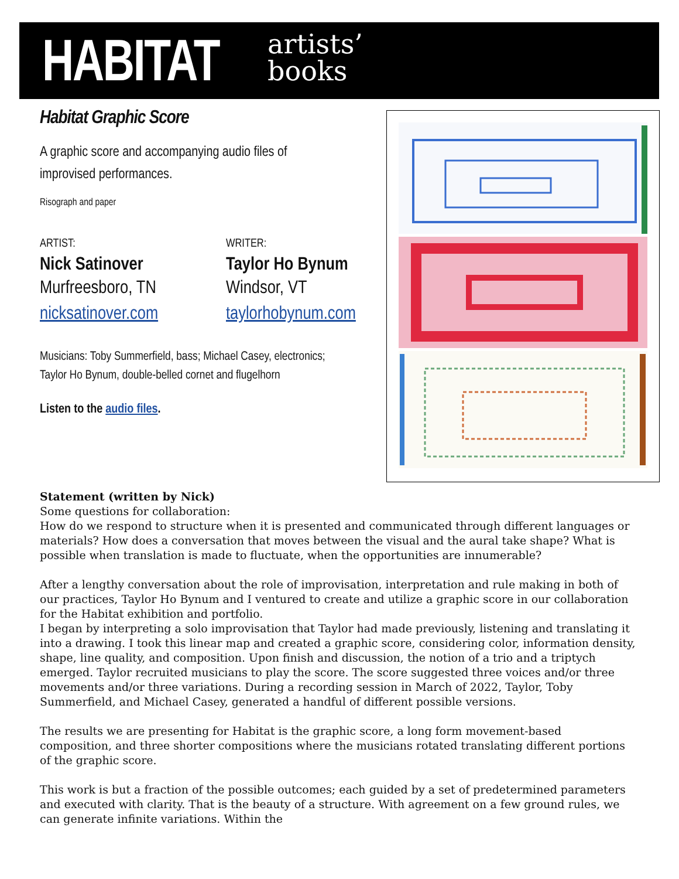HABITAT artists’
books
Habitat Graphic Score
A graphic score and accompanying audio files of
improvised performances.
Risograph and paper
ARTIST:
Nick Satinover
Murfreesboro, TN
nicksatinover.com
WRITER:
Taylor Ho Bynum
Windsor, VT
taylorhobynum.com
Musicians: Toby Summerfield, bass; Michael Casey, electronics;
Taylor Ho Bynum, double-belled cornet and flugelhorn
Listen to the audio files.
Statement (written by Nick)
Some questions for collaboration:
How do we respond to structure when it is presented and communicated through different languages or materials? How does a conversation that moves between the visual and the aural take shape? What is possible when translation is made to fluctuate, when the opportunities are innumerable?
After a lengthy conversation about the role of improvisation, interpretation and rule making in both of our practices, Taylor Ho Bynum and I ventured to create and utilize a graphic score in our collaboration for the Habitat exhibition and portfolio.
I began by interpreting a solo improvisation that Taylor had made previously, listening and translating it into a drawing. I took this linear map and created a graphic score, considering color, information density, shape, line quality, and composition. Upon finish and discussion, the notion of a trio and a triptych emerged. Taylor recruited musicians to play the score. The score suggested three voices and/or three movements and/or three variations. During a recording session in March of 2022, Taylor, Toby Summerfield, and Michael Casey, generated a handful of different possible versions.
The results we are presenting for Habitat is the graphic score, a long form movement-based composition, and three shorter compositions where the musicians rotated translating different portions of the graphic score.
This work is but a fraction of the possible outcomes; each guided by a set of predetermined parameters and executed with clarity. That is the beauty of a structure. With agreement on a few ground rules, we can generate infinite variations. Within the